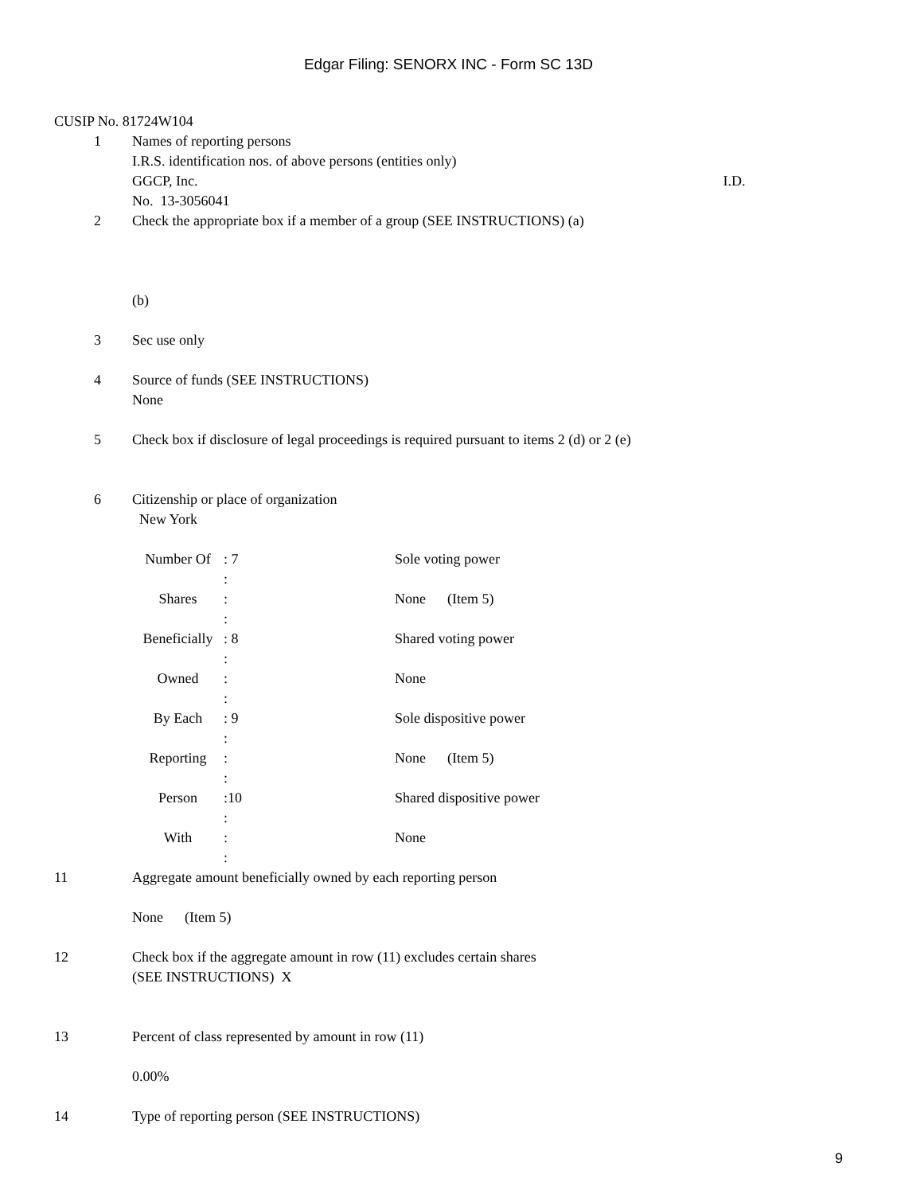Edgar Filing: SENORX INC - Form SC 13D
CUSIP No. 81724W104
1 Names of reporting persons
I.R.S. identification nos. of above persons (entities only)
GGCP, Inc. I.D.
No. 13-3056041
2 Check the appropriate box if a member of a group (SEE INSTRUCTIONS) (a)
(b)
3 Sec use only
4 Source of funds (SEE INSTRUCTIONS)
None
5 Check box if disclosure of legal proceedings is required pursuant to items 2 (d) or 2 (e)
6 Citizenship or place of organization
New York
| Number Of | : 7 | Sole voting power |
| | : | |
| Shares | : | None (Item 5) |
| | : | |
| Beneficially | : 8 | Shared voting power |
| | : | |
| Owned | : | None |
| | : | |
| By Each | : 9 | Sole dispositive power |
| | : | |
| Reporting | : | None (Item 5) |
| | : | |
| Person | :10 | Shared dispositive power |
| | : | |
| With | : | None |
| | : | |
11 Aggregate amount beneficially owned by each reporting person
None (Item 5)
12 Check box if the aggregate amount in row (11) excludes certain shares
(SEE INSTRUCTIONS) X
13 Percent of class represented by amount in row (11)
0.00%
14 Type of reporting person (SEE INSTRUCTIONS)
9